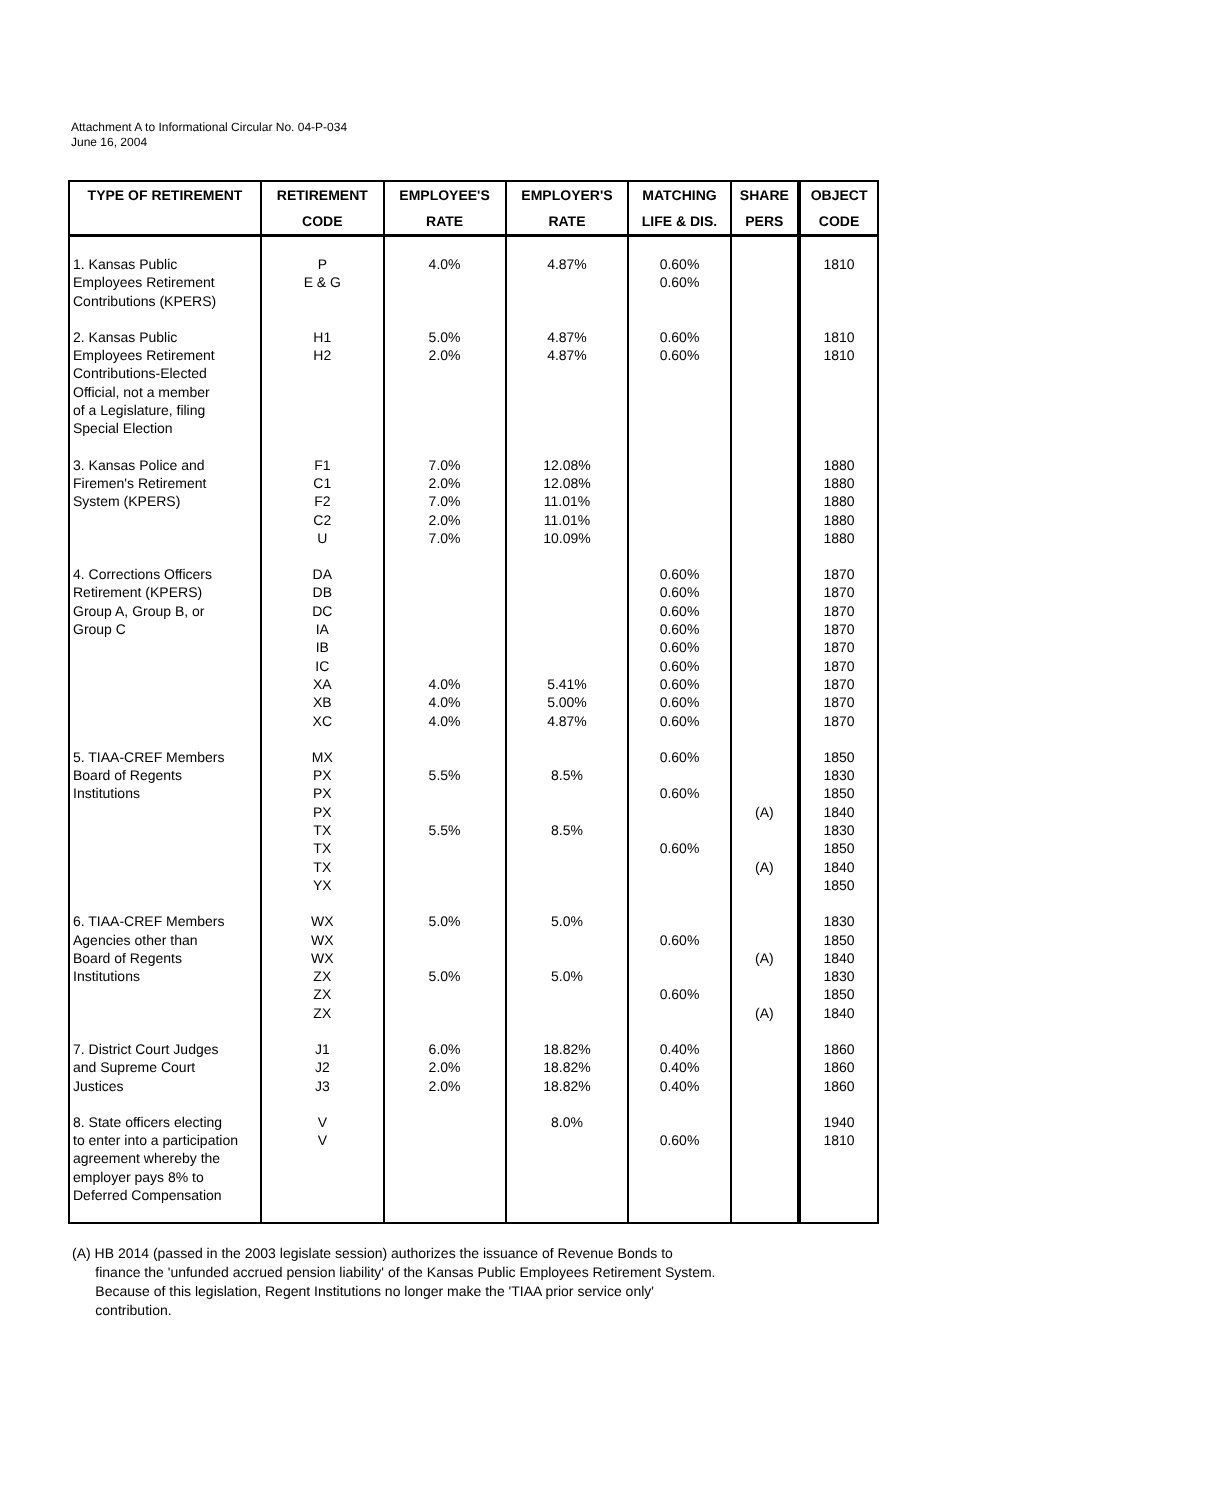Attachment A to Informational Circular No. 04-P-034
June 16, 2004
| TYPE OF RETIREMENT | RETIREMENT | EMPLOYEE'S | EMPLOYER'S | MATCHING | SHARE | OBJECT |
| --- | --- | --- | --- | --- | --- | --- |
| | CODE | RATE | RATE | LIFE & DIS. | PERS | CODE |
| 1. Kansas Public Employees Retirement Contributions (KPERS) | P E & G | 4.0% | 4.87% | 0.60% 0.60% | | 1810 |
| 2. Kansas Public Employees Retirement Contributions-Elected Official, not a member of a Legislature, filing Special Election | H1 H2 | 5.0% 2.0% | 4.87% 4.87% | 0.60% 0.60% | | 1810 1810 |
| 3. Kansas Police and Firemen's Retirement System (KPERS) | F1 C1 F2 C2 U | 7.0% 2.0% 7.0% 2.0% 7.0% | 12.08% 12.08% 11.01% 11.01% 10.09% | | | 1880 1880 1880 1880 1880 |
| 4. Corrections Officers Retirement (KPERS) Group A, Group B, or Group C | DA DB DC IA IB IC XA XB XC | 4.0% 4.0% 4.0% | 5.41% 5.00% 4.87% | 0.60% 0.60% 0.60% 0.60% 0.60% 0.60% 0.60% 0.60% 0.60% | | 1870 1870 1870 1870 1870 1870 1870 1870 1870 |
| 5. TIAA-CREF Members Board of Regents Institutions | MX PX PX PX TX TX TX YX | 5.5% 5.5% | 8.5% 8.5% | 0.60% 0.60% 0.60% | (A) (A) | 1850 1830 1850 1840 1830 1850 1840 1850 |
| 6. TIAA-CREF Members Agencies other than Board of Regents Institutions | WX WX WX ZX ZX ZX | 5.0% 5.0% | 5.0% 5.0% | 0.60% 0.60% | (A) (A) | 1830 1850 1840 1830 1850 1840 |
| 7. District Court Judges and Supreme Court Justices | J1 J2 J3 | 6.0% 2.0% 2.0% | 18.82% 18.82% 18.82% | 0.40% 0.40% 0.40% | | 1860 1860 1860 |
| 8. State officers electing to enter into a participation agreement whereby the employer pays 8% to Deferred Compensation | V V | | 8.0% | 0.60% | | 1940 1810 |
(A) HB 2014 (passed in the 2003 legislate session) authorizes the issuance of Revenue Bonds to
finance the 'unfunded accrued pension liability' of the Kansas Public Employees Retirement System.
Because of this legislation, Regent Institutions no longer make the 'TIAA prior service only'
contribution.